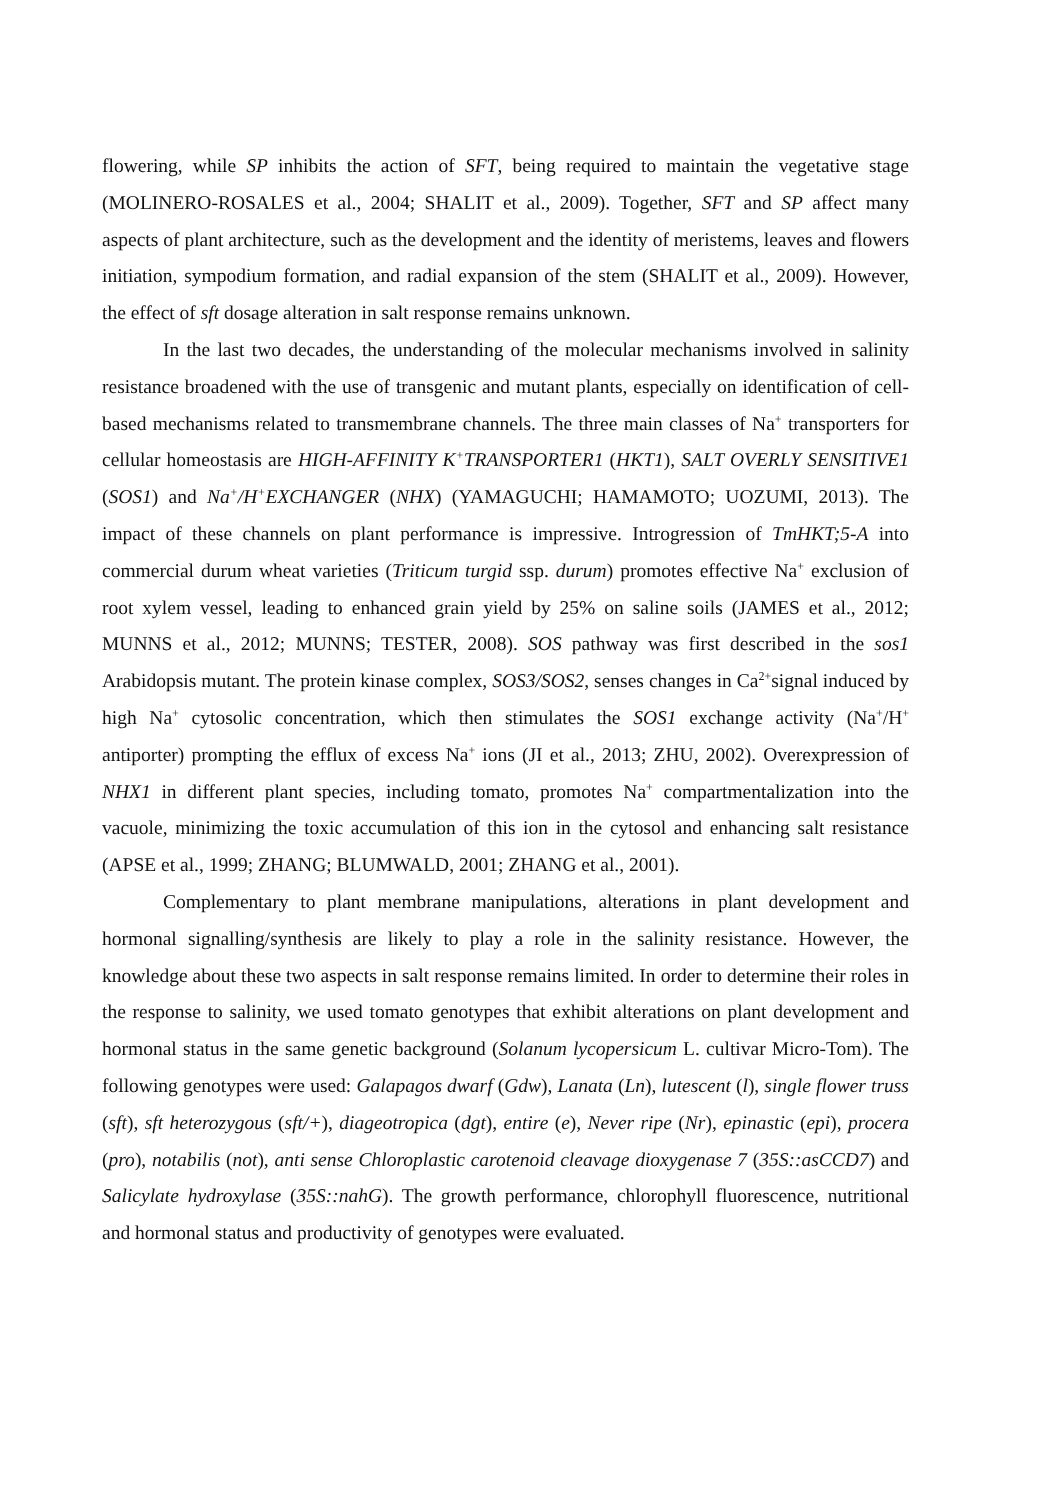flowering, while SP inhibits the action of SFT, being required to maintain the vegetative stage (MOLINERO-ROSALES et al., 2004; SHALIT et al., 2009). Together, SFT and SP affect many aspects of plant architecture, such as the development and the identity of meristems, leaves and flowers initiation, sympodium formation, and radial expansion of the stem (SHALIT et al., 2009). However, the effect of sft dosage alteration in salt response remains unknown.
In the last two decades, the understanding of the molecular mechanisms involved in salinity resistance broadened with the use of transgenic and mutant plants, especially on identification of cell-based mechanisms related to transmembrane channels. The three main classes of Na<sup>+</sup> transporters for cellular homeostasis are HIGH-AFFINITY K<sup>+</sup>TRANSPORTER1 (HKT1), SALT OVERLY SENSITIVE1 (SOS1) and Na<sup>+</sup>/H<sup>+</sup>EXCHANGER (NHX) (YAMAGUCHI; HAMAMOTO; UOZUMI, 2013). The impact of these channels on plant performance is impressive. Introgression of TmHKT;5-A into commercial durum wheat varieties (Triticum turgid ssp. durum) promotes effective Na<sup>+</sup> exclusion of root xylem vessel, leading to enhanced grain yield by 25% on saline soils (JAMES et al., 2012; MUNNS et al., 2012; MUNNS; TESTER, 2008). SOS pathway was first described in the sos1 Arabidopsis mutant. The protein kinase complex, SOS3/SOS2, senses changes in Ca<sup>2+</sup>signal induced by high Na<sup>+</sup> cytosolic concentration, which then stimulates the SOS1 exchange activity (Na<sup>+</sup>/H<sup>+</sup> antiporter) prompting the efflux of excess Na<sup>+</sup> ions (JI et al., 2013; ZHU, 2002). Overexpression of NHX1 in different plant species, including tomato, promotes Na<sup>+</sup> compartmentalization into the vacuole, minimizing the toxic accumulation of this ion in the cytosol and enhancing salt resistance (APSE et al., 1999; ZHANG; BLUMWALD, 2001; ZHANG et al., 2001).
Complementary to plant membrane manipulations, alterations in plant development and hormonal signalling/synthesis are likely to play a role in the salinity resistance. However, the knowledge about these two aspects in salt response remains limited. In order to determine their roles in the response to salinity, we used tomato genotypes that exhibit alterations on plant development and hormonal status in the same genetic background (Solanum lycopersicum L. cultivar Micro-Tom). The following genotypes were used: Galapagos dwarf (Gdw), Lanata (Ln), lutescent (l), single flower truss (sft), sft heterozygous (sft/+), diageotropica (dgt), entire (e), Never ripe (Nr), epinastic (epi), procera (pro), notabilis (not), anti sense Chloroplastic carotenoid cleavage dioxygenase 7 (35S::asCCD7) and Salicylate hydroxylase (35S::nahG). The growth performance, chlorophyll fluorescence, nutritional and hormonal status and productivity of genotypes were evaluated.